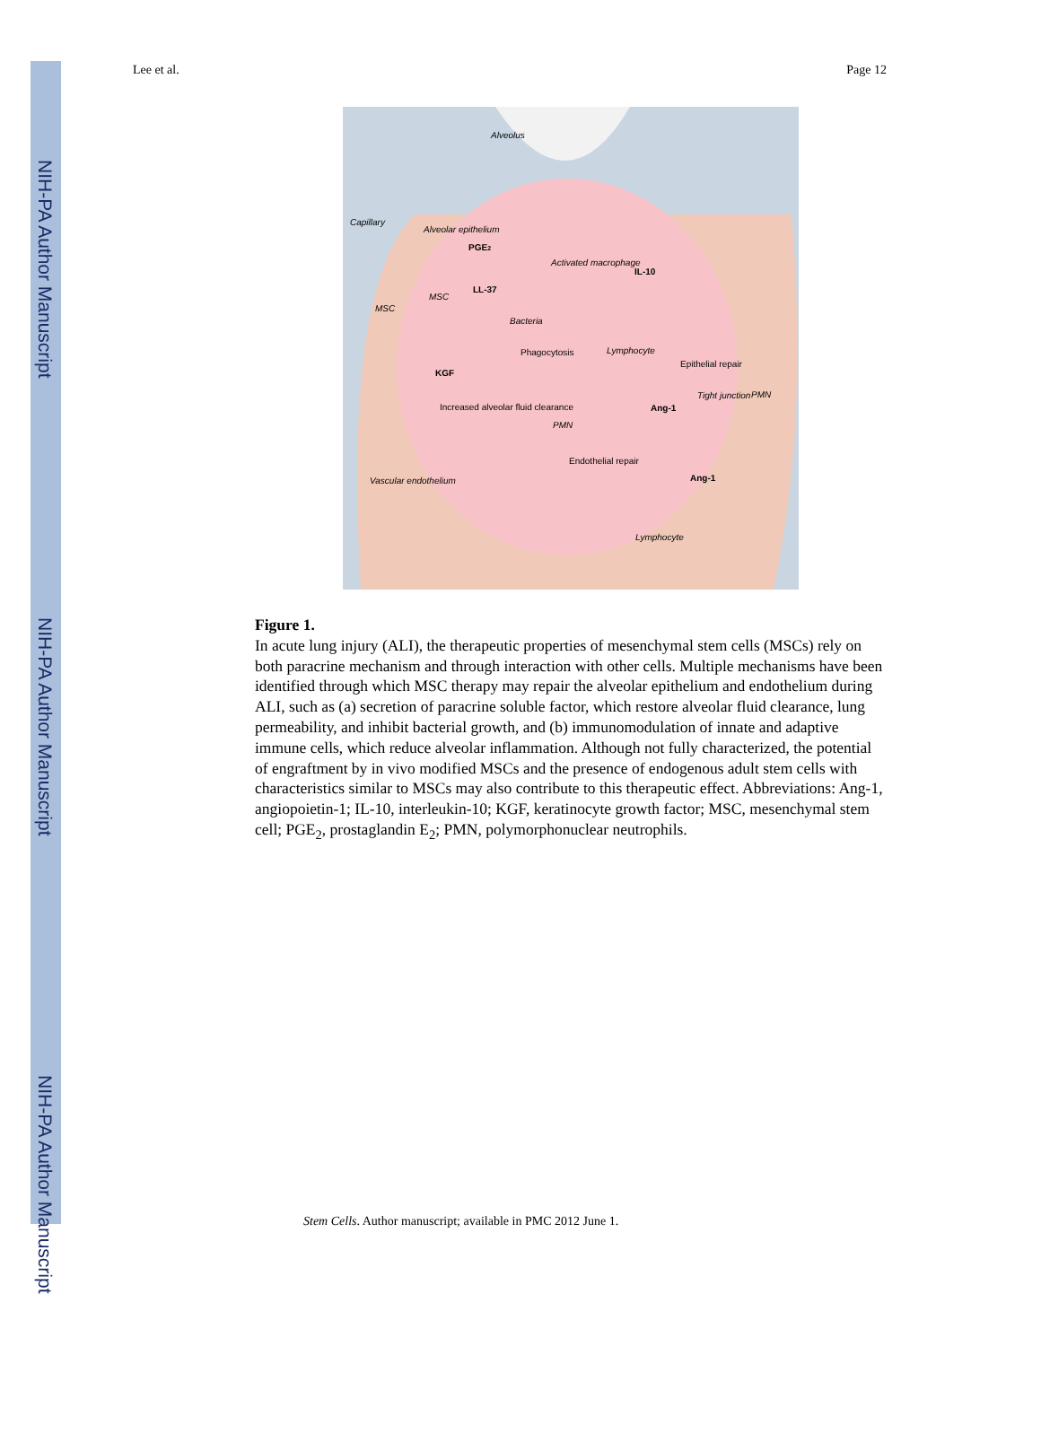NIH-PA Author Manuscript
NIH-PA Author Manuscript
NIH-PA Author Manuscript
Lee et al. Page 12
Alveolus
Capillary
PGE2
Activated macrophage
IL-10
LL-37
MSC
MSC
Bacteria
Phagocytosis
Lymphocyte
Epithelial repair
KGF
Increased alveolar fluid clearance
Ang-1
Tight junction
PMN
PMN
Endothelial repair
Ang-1
Lymphocyte
Vascular endothelium
Alveolar epithelium
Figure 1.
In acute lung injury (ALI), the therapeutic properties of mesenchymal stem cells (MSCs) rely on both paracrine mechanism and through interaction with other cells. Multiple mechanisms have been identified through which MSC therapy may repair the alveolar epithelium and endothelium during ALI, such as (a) secretion of paracrine soluble factor, which restore alveolar fluid clearance, lung permeability, and inhibit bacterial growth, and (b) immunomodulation of innate and adaptive immune cells, which reduce alveolar inflammation. Although not fully characterized, the potential of engraftment by in vivo modified MSCs and the presence of endogenous adult stem cells with characteristics similar to MSCs may also contribute to this therapeutic effect. Abbreviations: Ang-1, angiopoietin-1; IL-10, interleukin-10; KGF, keratinocyte growth factor; MSC, mesenchymal stem cell; PGE<sub>2</sub>, prostaglandin E<sub>2</sub>; PMN, polymorphonuclear neutrophils.
Stem Cells. Author manuscript; available in PMC 2012 June 1.